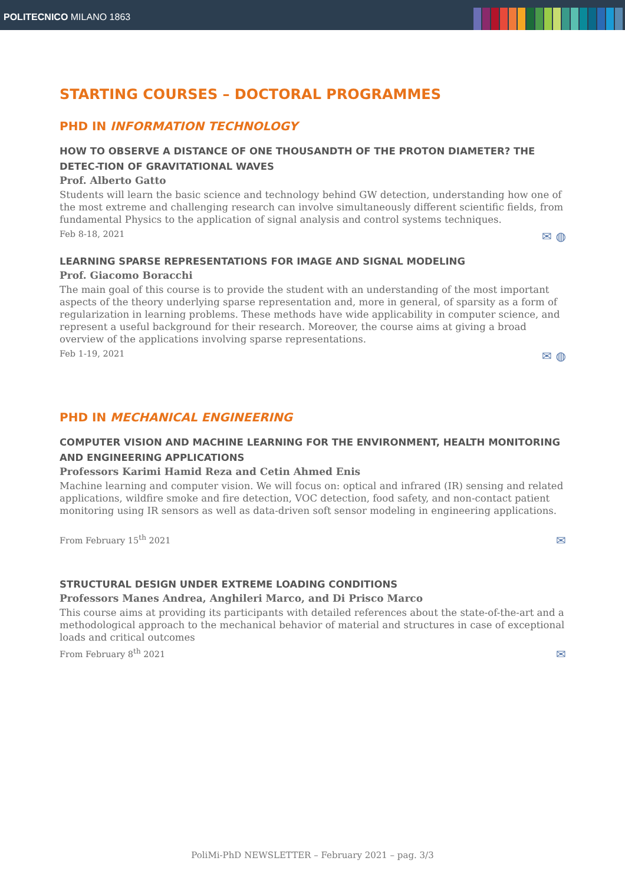POLITECNICO MILANO 1863
STARTING COURSES – DOCTORAL PROGRAMMES
PHD IN INFORMATION TECHNOLOGY
HOW TO OBSERVE A DISTANCE OF ONE THOUSANDTH OF THE PROTON DIAMETER? THE DETEC-TION OF GRAVITATIONAL WAVES
Prof. Alberto Gatto
Students will learn the basic science and technology behind GW detection, understanding how one of the most extreme and challenging research can involve simultaneously different scientific fields, from fundamental Physics to the application of signal analysis and control systems techniques.
Feb 8-18, 2021 ✉ ◍
LEARNING SPARSE REPRESENTATIONS FOR IMAGE AND SIGNAL MODELING
Prof. Giacomo Boracchi
The main goal of this course is to provide the student with an understanding of the most important aspects of the theory underlying sparse representation and, more in general, of sparsity as a form of regularization in learning problems. These methods have wide applicability in computer science, and represent a useful background for their research. Moreover, the course aims at giving a broad overview of the applications involving sparse representations.
Feb 1-19, 2021 ✉ ◍
PHD IN MECHANICAL ENGINEERING
COMPUTER VISION AND MACHINE LEARNING FOR THE ENVIRONMENT, HEALTH MONITORING AND ENGINEERING APPLICATIONS
Professors Karimi Hamid Reza and Cetin Ahmed Enis
Machine learning and computer vision. We will focus on: optical and infrared (IR) sensing and related applications, wildfire smoke and fire detection, VOC detection, food safety, and non-contact patient monitoring using IR sensors as well as data-driven soft sensor modeling in engineering applications.
From February 15<sup>th</sup> 2021 ✉
STRUCTURAL DESIGN UNDER EXTREME LOADING CONDITIONS
Professors Manes Andrea, Anghileri Marco, and Di Prisco Marco
This course aims at providing its participants with detailed references about the state-of-the-art and a methodological approach to the mechanical behavior of material and structures in case of exceptional loads and critical outcomes
From February 8<sup>th</sup> 2021 ✉
PoliMi-PhD NEWSLETTER – February 2021 – pag. 3/3